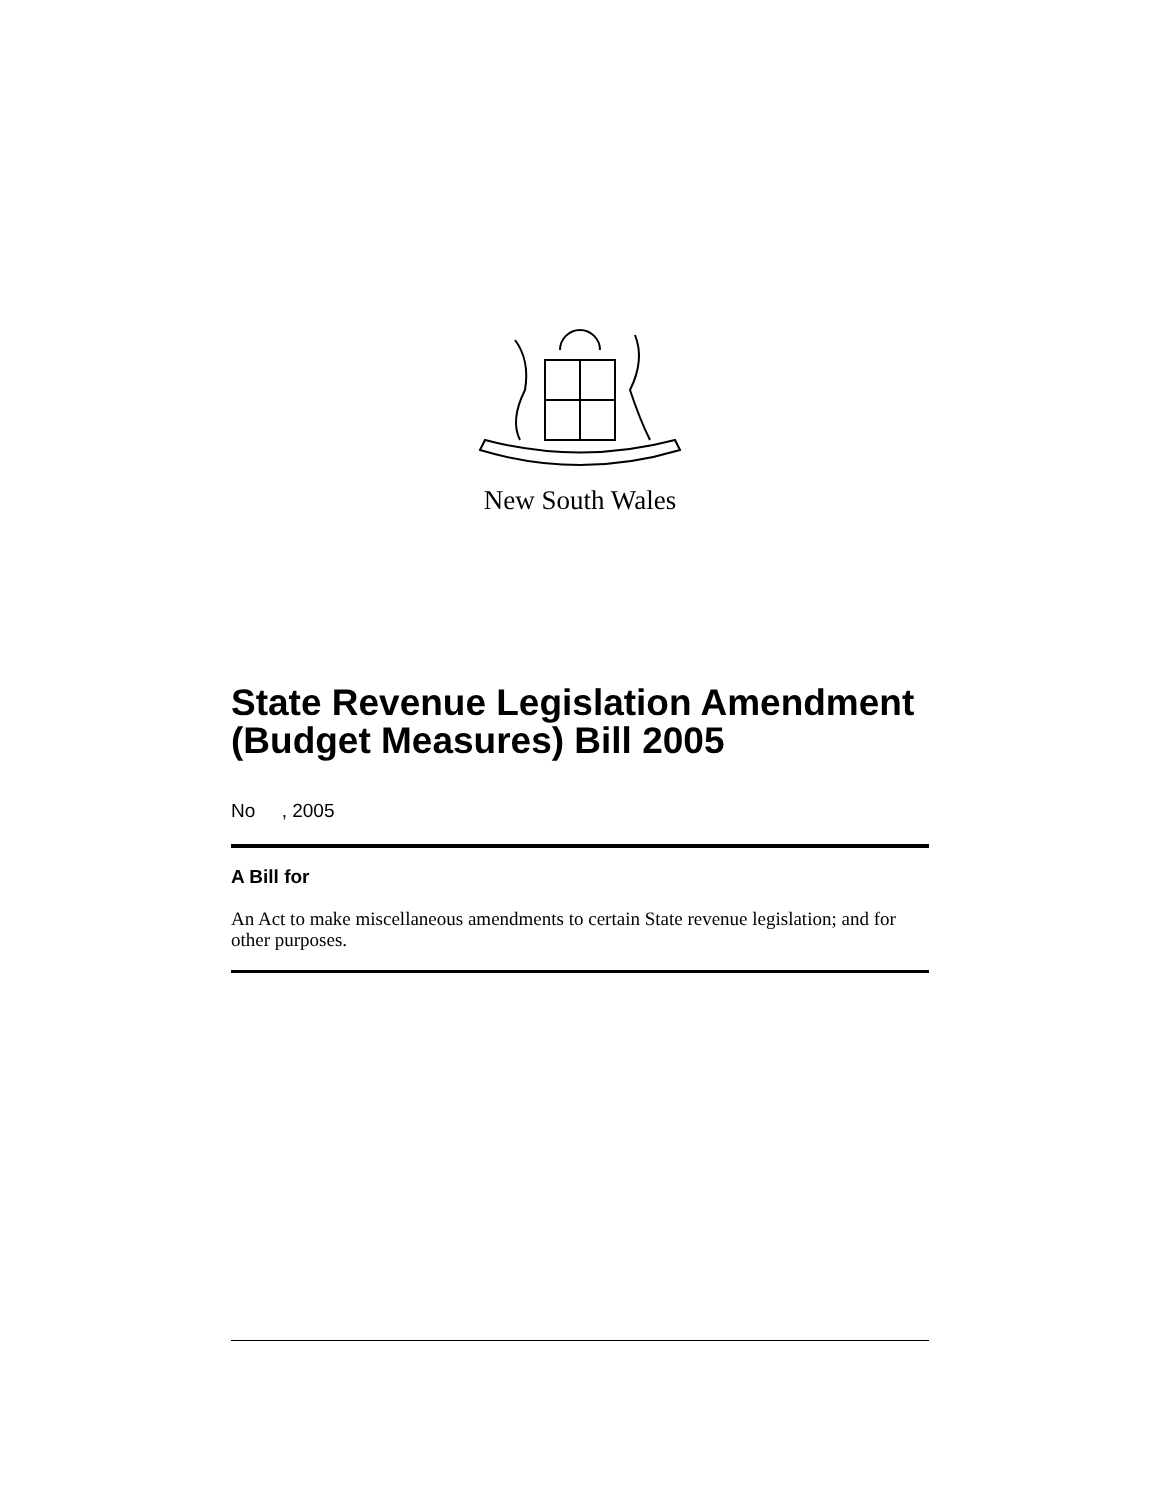New South Wales
State Revenue Legislation Amendment (Budget Measures) Bill 2005
No , 2005
A Bill for
An Act to make miscellaneous amendments to certain State revenue legislation; and for other purposes.